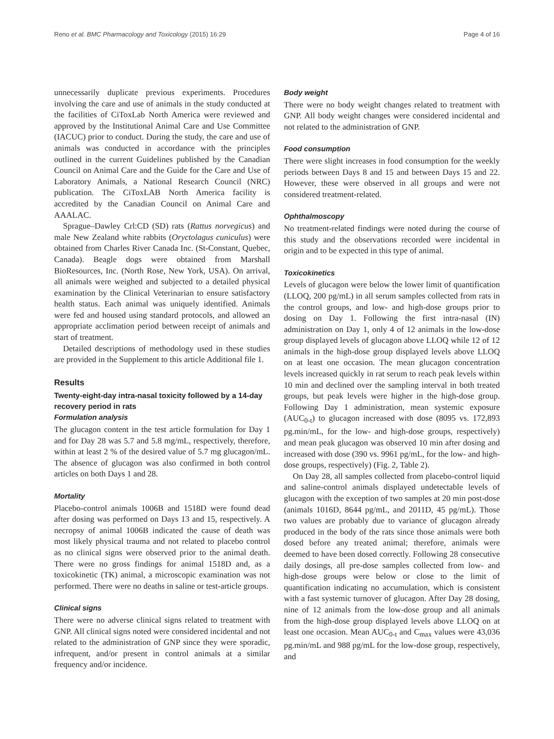Reno et al. BMC Pharmacology and Toxicology (2015) 16:29 Page 4 of 16
unnecessarily duplicate previous experiments. Procedures involving the care and use of animals in the study conducted at the facilities of CiToxLab North America were reviewed and approved by the Institutional Animal Care and Use Committee (IACUC) prior to conduct. During the study, the care and use of animals was conducted in accordance with the principles outlined in the current Guidelines published by the Canadian Council on Animal Care and the Guide for the Care and Use of Laboratory Animals, a National Research Council (NRC) publication. The CiToxLAB North America facility is accredited by the Canadian Council on Animal Care and AAALAC.
Sprague–Dawley Crl:CD (SD) rats (Rattus norvegicus) and male New Zealand white rabbits (Oryctolagus cuniculus) were obtained from Charles River Canada Inc. (St-Constant, Quebec, Canada). Beagle dogs were obtained from Marshall BioResources, Inc. (North Rose, New York, USA). On arrival, all animals were weighed and subjected to a detailed physical examination by the Clinical Veterinarian to ensure satisfactory health status. Each animal was uniquely identified. Animals were fed and housed using standard protocols, and allowed an appropriate acclimation period between receipt of animals and start of treatment.
Detailed descriptions of methodology used in these studies are provided in the Supplement to this article Additional file 1.
Results
Twenty-eight-day intra-nasal toxicity followed by a 14-day recovery period in rats
Formulation analysis
The glucagon content in the test article formulation for Day 1 and for Day 28 was 5.7 and 5.8 mg/mL, respectively, therefore, within at least 2 % of the desired value of 5.7 mg glucagon/mL. The absence of glucagon was also confirmed in both control articles on both Days 1 and 28.
Mortality
Placebo-control animals 1006B and 1518D were found dead after dosing was performed on Days 13 and 15, respectively. A necropsy of animal 1006B indicated the cause of death was most likely physical trauma and not related to placebo control as no clinical signs were observed prior to the animal death. There were no gross findings for animal 1518D and, as a toxicokinetic (TK) animal, a microscopic examination was not performed. There were no deaths in saline or test-article groups.
Clinical signs
There were no adverse clinical signs related to treatment with GNP. All clinical signs noted were considered incidental and not related to the administration of GNP since they were sporadic, infrequent, and/or present in control animals at a similar frequency and/or incidence.
Body weight
There were no body weight changes related to treatment with GNP. All body weight changes were considered incidental and not related to the administration of GNP.
Food consumption
There were slight increases in food consumption for the weekly periods between Days 8 and 15 and between Days 15 and 22. However, these were observed in all groups and were not considered treatment-related.
Ophthalmoscopy
No treatment-related findings were noted during the course of this study and the observations recorded were incidental in origin and to be expected in this type of animal.
Toxicokinetics
Levels of glucagon were below the lower limit of quantification (LLOQ, 200 pg/mL) in all serum samples collected from rats in the control groups, and low- and high-dose groups prior to dosing on Day 1. Following the first intra-nasal (IN) administration on Day 1, only 4 of 12 animals in the low-dose group displayed levels of glucagon above LLOQ while 12 of 12 animals in the high-dose group displayed levels above LLOQ on at least one occasion. The mean glucagon concentration levels increased quickly in rat serum to reach peak levels within 10 min and declined over the sampling interval in both treated groups, but peak levels were higher in the high-dose group. Following Day 1 administration, mean systemic exposure (AUC<sub>0-t</sub>) to glucagon increased with dose (8095 vs. 172,893 pg.min/mL, for the low- and high-dose groups, respectively) and mean peak glucagon was observed 10 min after dosing and increased with dose (390 vs. 9961 pg/mL, for the low- and high-dose groups, respectively) (Fig. 2, Table 2).
On Day 28, all samples collected from placebo-control liquid and saline-control animals displayed undetectable levels of glucagon with the exception of two samples at 20 min post-dose (animals 1016D, 8644 pg/mL, and 2011D, 45 pg/mL). Those two values are probably due to variance of glucagon already produced in the body of the rats since those animals were both dosed before any treated animal; therefore, animals were deemed to have been dosed correctly. Following 28 consecutive daily dosings, all pre-dose samples collected from low- and high-dose groups were below or close to the limit of quantification indicating no accumulation, which is consistent with a fast systemic turnover of glucagon. After Day 28 dosing, nine of 12 animals from the low-dose group and all animals from the high-dose group displayed levels above LLOQ on at least one occasion. Mean AUC<sub>0-t</sub> and C<sub>max</sub> values were 43,036 pg.min/mL and 988 pg/mL for the low-dose group, respectively, and